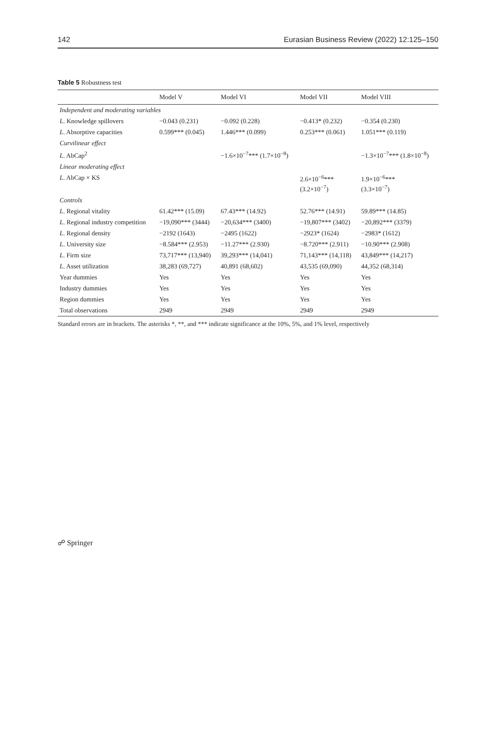142 Eurasian Business Review (2022) 12:125–150
Table 5 Robustness test
| | Model V | Model VI | Model VII | Model VIII |
| --- | --- | --- | --- | --- |
| Independent and moderating variables | | | | |
| L . Knowledge spillovers | −0.043 (0.231) | −0.092 (0.228) | −0.413* (0.232) | −0.354 (0.230) |
| L . Absorptive capacities | 0.599*** (0.045) | 1.446*** (0.099) | 0.253*** (0.061) | 1.051*** (0.119) |
| Curvilinear effect | | | | |
| L . AbCap<sup>2</sup> | | −1.6×10<sup>−7</sup>*** (1.7×10<sup>−8</sup>) | | −1.3×10<sup>−7</sup>*** (1.8×10<sup>−8</sup>) |
| Linear moderating effect | | | | |
| L . AbCap × KS | | | 2.6×10<sup>−6</sup>*** (3.2×10<sup>−7</sup>) | 1.9×10<sup>−6</sup>*** (3.3×10<sup>−7</sup>) |
| Controls | | | | |
| L . Regional vitality | 61.42*** (15.09) | 67.43*** (14.92) | 52.76*** (14.91) | 59.89*** (14.85) |
| L . Regional industry competition | −19,090*** (3444) | −20,634*** (3400) | −19,807*** (3402) | −20,892*** (3379) |
| L . Regional density | −2192 (1643) | −2495 (1622) | −2923* (1624) | −2983* (1612) |
| L . University size | −8.584*** (2.953) | −11.27*** (2.930) | −8.720*** (2.911) | −10.90*** (2.908) |
| L . Firm size | 73,717*** (13,940) | 39,293*** (14,041) | 71,143*** (14,118) | 43,849*** (14,217) |
| L . Asset utilization | 38,283 (69,727) | 40,891 (68,602) | 43,535 (69,090) | 44,352 (68,314) |
| Year dummies | Yes | Yes | Yes | Yes |
| Industry dummies | Yes | Yes | Yes | Yes |
| Region dummies | Yes | Yes | Yes | Yes |
| Total observations | 2949 | 2949 | 2949 | 2949 |
Standard errors are in brackets. The asterisks *, **, and *** indicate significance at the 10%, 5%, and 1% level, respectively
☍ Springer